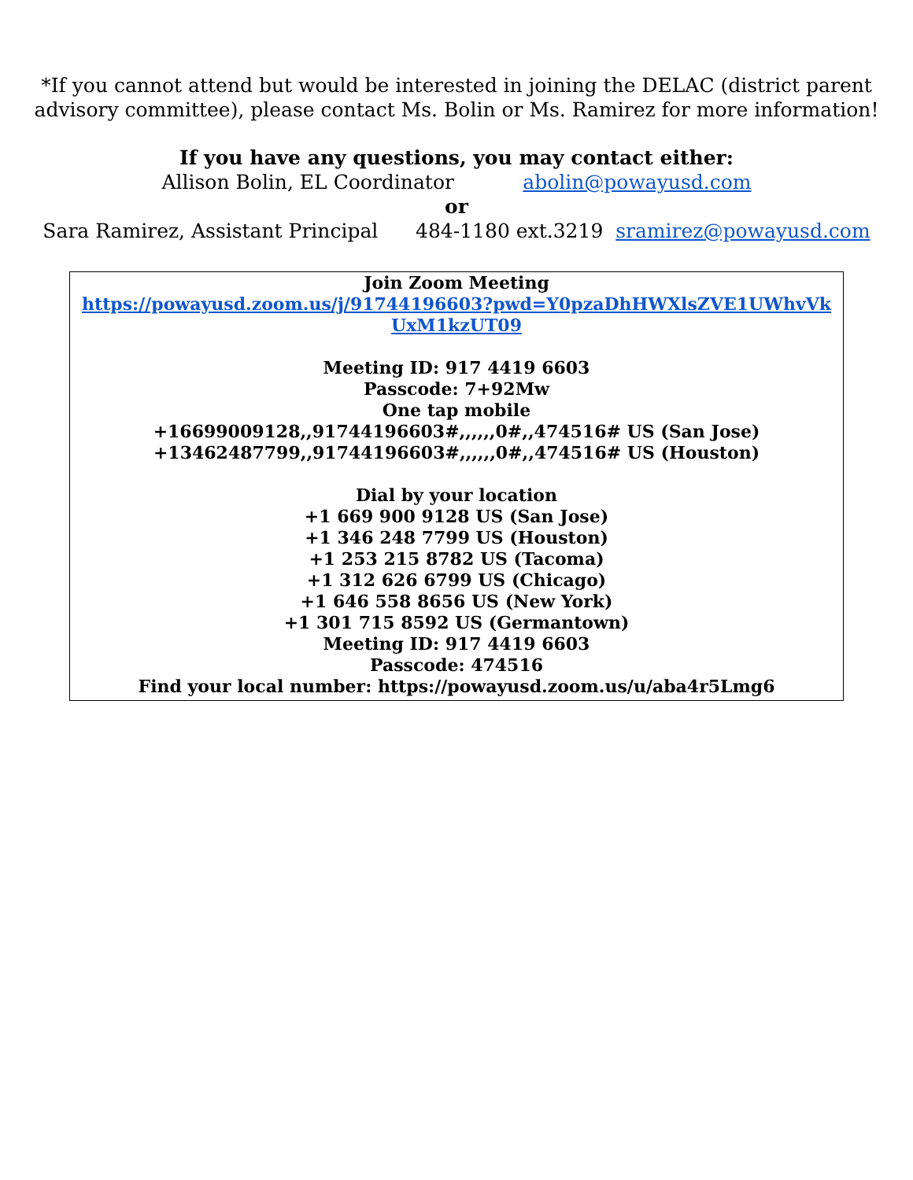*If you cannot attend but would be interested in joining the DELAC (district parent advisory committee), please contact Ms. Bolin or Ms. Ramirez for more information!
If you have any questions, you may contact either:
Allison Bolin, EL Coordinator abolin@powayusd.com
or
Sara Ramirez, Assistant Principal 484-1180 ext.3219 sramirez@powayusd.com
Join Zoom Meeting
https://powayusd.zoom.us/j/91744196603?pwd=Y0pzaDhHWXlsZVE1UWhvVkUxM1kzUT09
Meeting ID: 917 4419 6603
Passcode: 7+92Mw
One tap mobile
+16699009128,,91744196603#,,,,,,0#,,474516# US (San Jose)
+13462487799,,91744196603#,,,,,,0#,,474516# US (Houston)
Dial by your location
+1 669 900 9128 US (San Jose)
+1 346 248 7799 US (Houston)
+1 253 215 8782 US (Tacoma)
+1 312 626 6799 US (Chicago)
+1 646 558 8656 US (New York)
+1 301 715 8592 US (Germantown)
Meeting ID: 917 4419 6603
Passcode: 474516
Find your local number: https://powayusd.zoom.us/u/aba4r5Lmg6